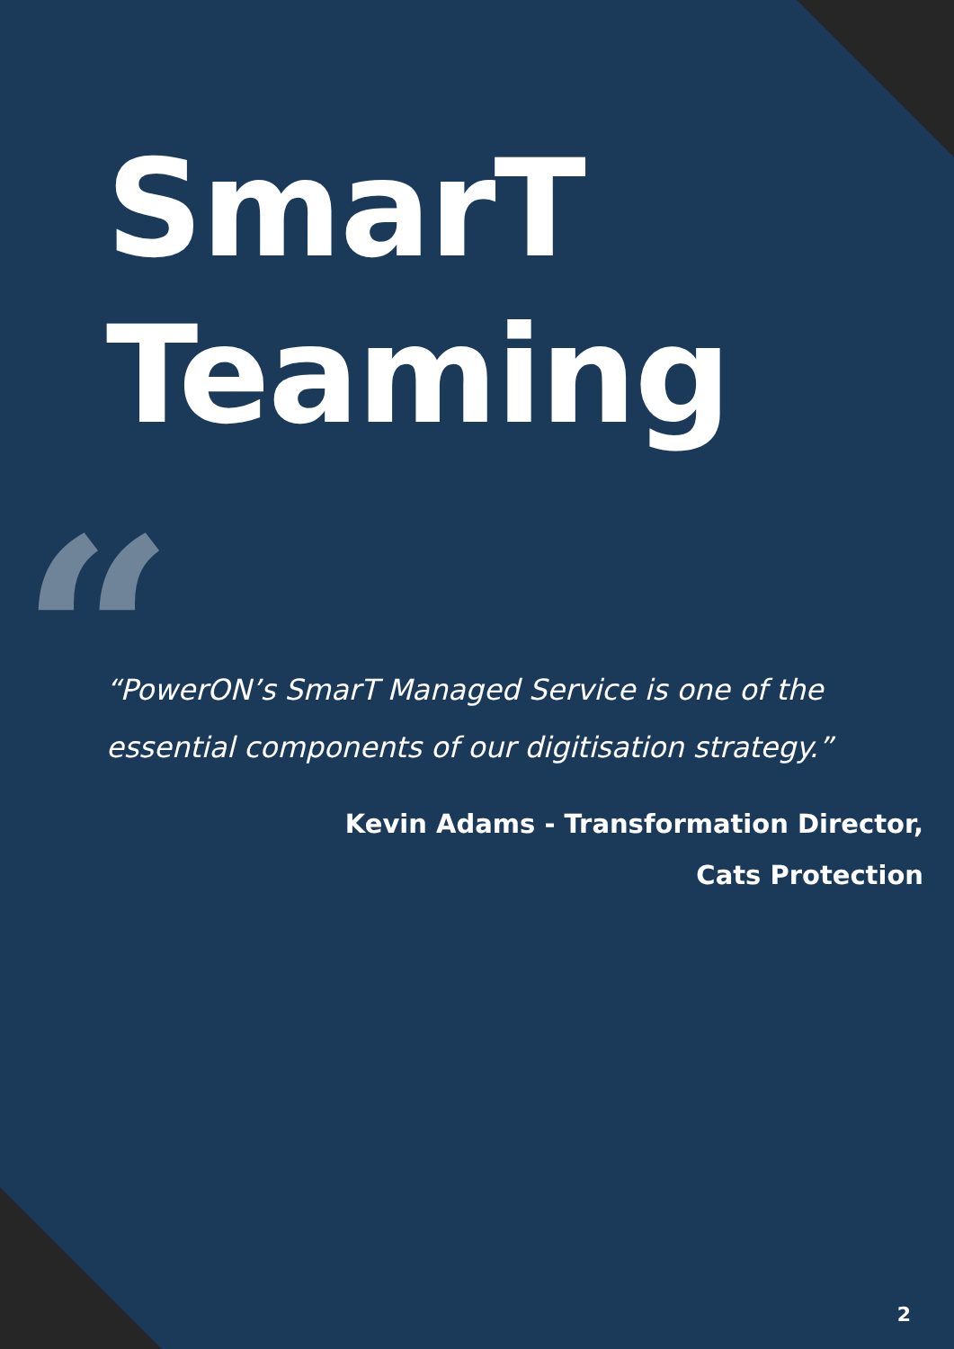“
SmarT
Teaming
“PowerON’s SmarT Managed Service is one of the essential components of our digitisation strategy.”
Kevin Adams - Transformation Director,
Cats Protection
2